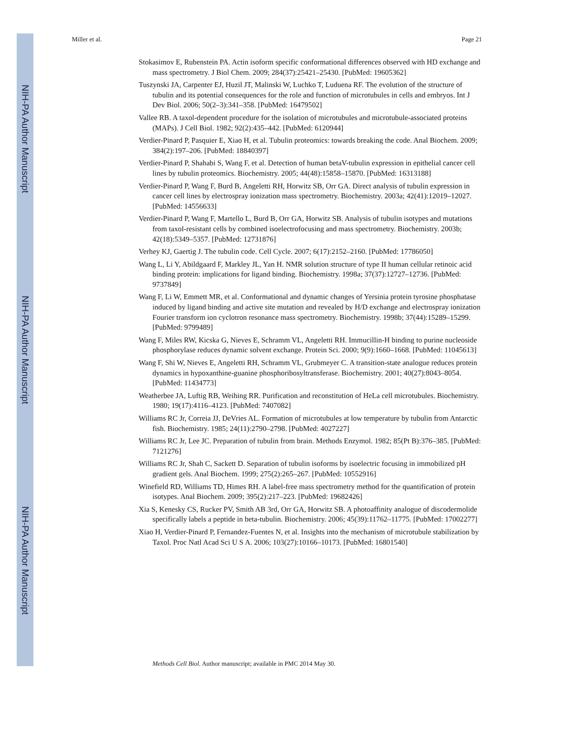NIH-PA Author Manuscript
NIH-PA Author Manuscript
NIH-PA Author Manuscript
Miller et al. Page 21
Stokasimov E, Rubenstein PA. Actin isoform specific conformational differences observed with HD exchange and mass spectrometry. J Biol Chem. 2009; 284(37):25421–25430. [PubMed: 19605362]
Tuszynski JA, Carpenter EJ, Huzil JT, Malinski W, Luchko T, Luduena RF. The evolution of the structure of tubulin and its potential consequences for the role and function of microtubules in cells and embryos. Int J Dev Biol. 2006; 50(2–3):341–358. [PubMed: 16479502]
Vallee RB. A taxol-dependent procedure for the isolation of microtubules and microtubule-associated proteins (MAPs). J Cell Biol. 1982; 92(2):435–442. [PubMed: 6120944]
Verdier-Pinard P, Pasquier E, Xiao H, et al. Tubulin proteomics: towards breaking the code. Anal Biochem. 2009; 384(2):197–206. [PubMed: 18840397]
Verdier-Pinard P, Shahabi S, Wang F, et al. Detection of human betaV-tubulin expression in epithelial cancer cell lines by tubulin proteomics. Biochemistry. 2005; 44(48):15858–15870. [PubMed: 16313188]
Verdier-Pinard P, Wang F, Burd B, Angeletti RH, Horwitz SB, Orr GA. Direct analysis of tubulin expression in cancer cell lines by electrospray ionization mass spectrometry. Biochemistry. 2003a; 42(41):12019–12027. [PubMed: 14556633]
Verdier-Pinard P, Wang F, Martello L, Burd B, Orr GA, Horwitz SB. Analysis of tubulin isotypes and mutations from taxol-resistant cells by combined isoelectrofocusing and mass spectrometry. Biochemistry. 2003b; 42(18):5349–5357. [PubMed: 12731876]
Verhey KJ, Gaertig J. The tubulin code. Cell Cycle. 2007; 6(17):2152–2160. [PubMed: 17786050]
Wang L, Li Y, Abildgaard F, Markley JL, Yan H. NMR solution structure of type II human cellular retinoic acid binding protein: implications for ligand binding. Biochemistry. 1998a; 37(37):12727–12736. [PubMed: 9737849]
Wang F, Li W, Emmett MR, et al. Conformational and dynamic changes of Yersinia protein tyrosine phosphatase induced by ligand binding and active site mutation and revealed by H/D exchange and electrospray ionization Fourier transform ion cyclotron resonance mass spectrometry. Biochemistry. 1998b; 37(44):15289–15299. [PubMed: 9799489]
Wang F, Miles RW, Kicska G, Nieves E, Schramm VL, Angeletti RH. Immucillin-H binding to purine nucleoside phosphorylase reduces dynamic solvent exchange. Protein Sci. 2000; 9(9):1660–1668. [PubMed: 11045613]
Wang F, Shi W, Nieves E, Angeletti RH, Schramm VL, Grubmeyer C. A transition-state analogue reduces protein dynamics in hypoxanthine-guanine phosphoribosyltransferase. Biochemistry. 2001; 40(27):8043–8054. [PubMed: 11434773]
Weatherbee JA, Luftig RB, Weihing RR. Purification and reconstitution of HeLa cell microtubules. Biochemistry. 1980; 19(17):4116–4123. [PubMed: 7407082]
Williams RC Jr, Correia JJ, DeVries AL. Formation of microtubules at low temperature by tubulin from Antarctic fish. Biochemistry. 1985; 24(11):2790–2798. [PubMed: 4027227]
Williams RC Jr, Lee JC. Preparation of tubulin from brain. Methods Enzymol. 1982; 85(Pt B):376–385. [PubMed: 7121276]
Williams RC Jr, Shah C, Sackett D. Separation of tubulin isoforms by isoelectric focusing in immobilized pH gradient gels. Anal Biochem. 1999; 275(2):265–267. [PubMed: 10552916]
Winefield RD, Williams TD, Himes RH. A label-free mass spectrometry method for the quantification of protein isotypes. Anal Biochem. 2009; 395(2):217–223. [PubMed: 19682426]
Xia S, Kenesky CS, Rucker PV, Smith AB 3rd, Orr GA, Horwitz SB. A photoaffinity analogue of discodermolide specifically labels a peptide in beta-tubulin. Biochemistry. 2006; 45(39):11762–11775. [PubMed: 17002277]
Xiao H, Verdier-Pinard P, Fernandez-Fuentes N, et al. Insights into the mechanism of microtubule stabilization by Taxol. Proc Natl Acad Sci U S A. 2006; 103(27):10166–10173. [PubMed: 16801540]
Methods Cell Biol. Author manuscript; available in PMC 2014 May 30.